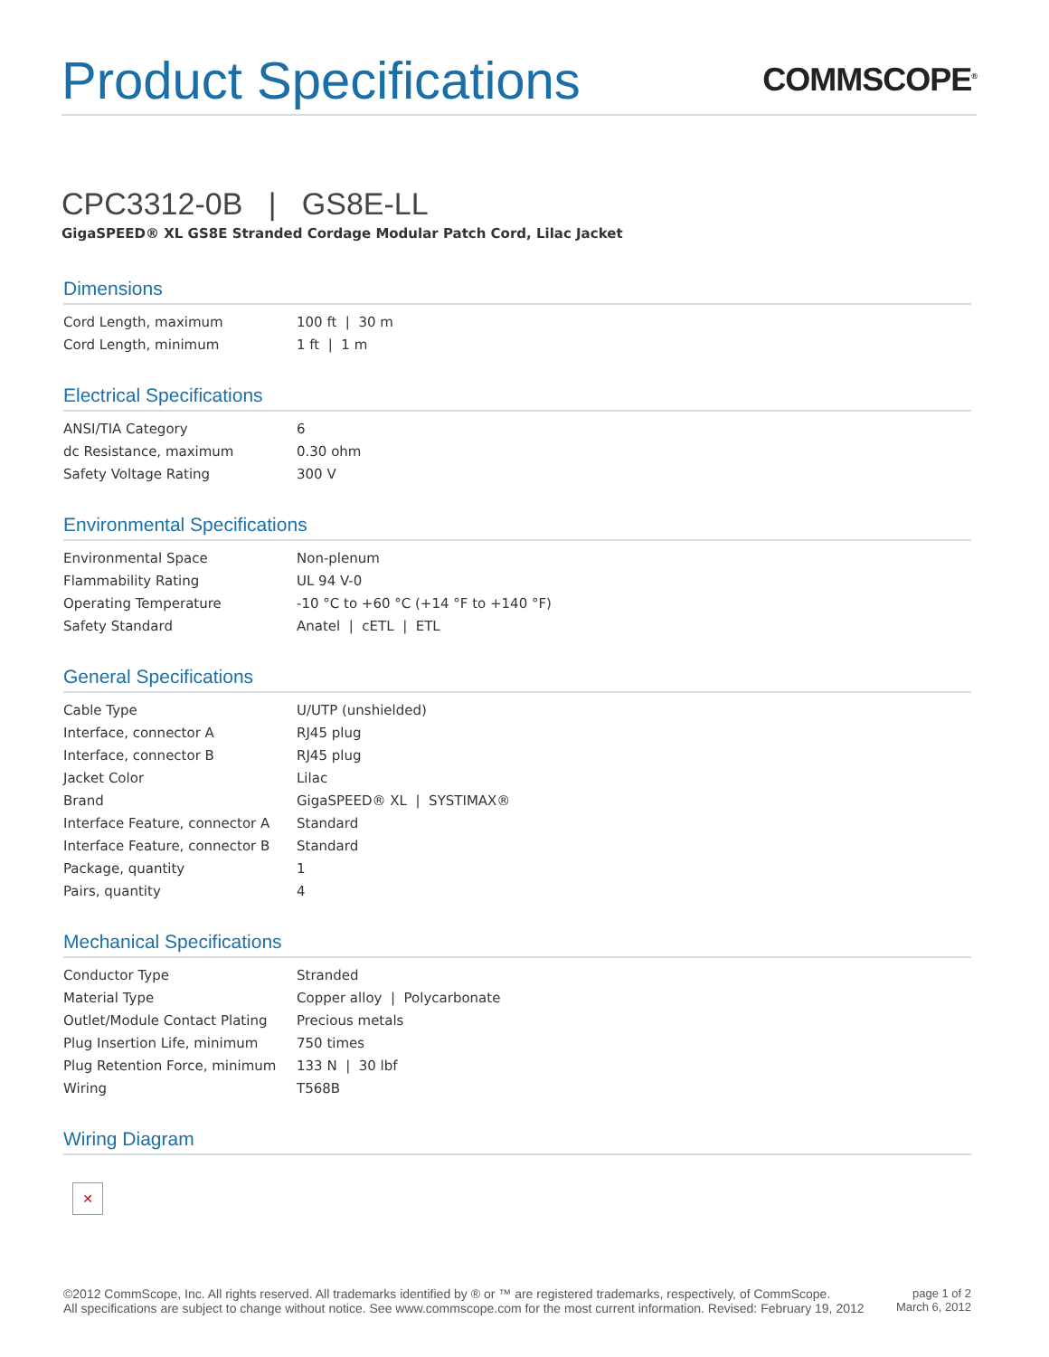Product Specifications
COMMSCOPE<sup>®</sup>
CPC3312-0B | GS8E-LL
GigaSPEED® XL GS8E Stranded Cordage Modular Patch Cord, Lilac Jacket
Dimensions
| Cord Length, maximum | 100 ft / 30 m |
| Cord Length, minimum | 1 ft / 1 m |
Electrical Specifications
| ANSI/TIA Category | 6 |
| dc Resistance, maximum | 0.30 ohm |
| Safety Voltage Rating | 300 V |
Environmental Specifications
| Environmental Space | Non-plenum |
| Flammability Rating | UL 94 V-0 |
| Operating Temperature | -10 °C to +60 °C (+14 °F to +140 °F) |
| Safety Standard | Anatel / cETL / ETL |
General Specifications
| Cable Type | U/UTP (unshielded) |
| Interface, connector A | RJ45 plug |
| Interface, connector B | RJ45 plug |
| Jacket Color | Lilac |
| Brand | GigaSPEED® XL / SYSTIMAX® |
| Interface Feature, connector A | Standard |
| Interface Feature, connector B | Standard |
| Package, quantity | 1 |
| Pairs, quantity | 4 |
Mechanical Specifications
| Conductor Type | Stranded |
| Material Type | Copper alloy / Polycarbonate |
| Outlet/Module Contact Plating | Precious metals |
| Plug Insertion Life, minimum | 750 times |
| Plug Retention Force, minimum | 133 N / 30 lbf |
| Wiring | T568B |
Wiring Diagram
✕
©2012 CommScope, Inc. All rights reserved. All trademarks identified by ® or ™ are registered trademarks, respectively, of CommScope.
All specifications are subject to change without notice. See www.commscope.com for the most current information. Revised: February 19, 2012
page 1 of 2
March 6, 2012